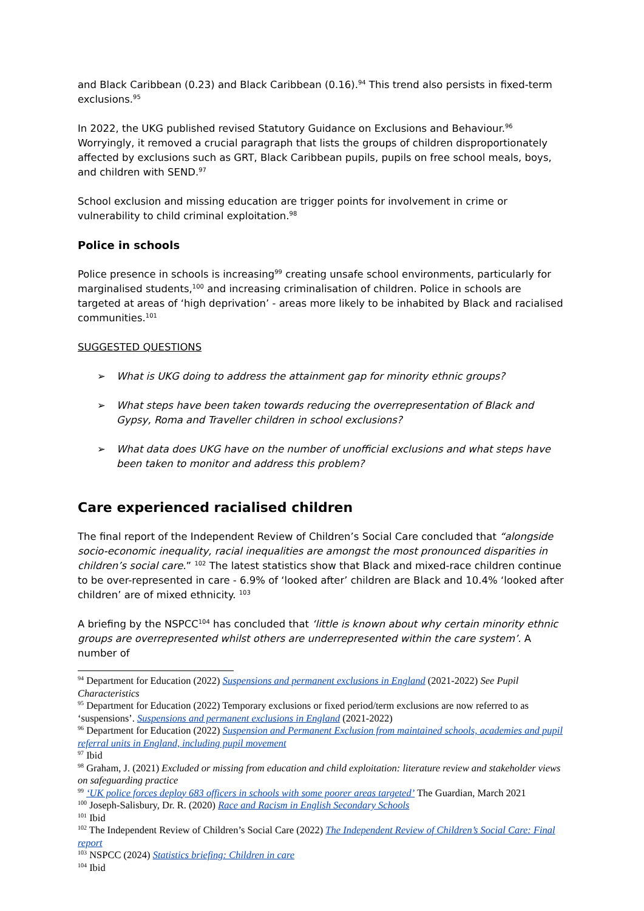and Black Caribbean (0.23) and Black Caribbean (0.16).<sup>94</sup> This trend also persists in fixed-term exclusions.<sup>95</sup>
In 2022, the UKG published revised Statutory Guidance on Exclusions and Behaviour.<sup>96</sup> Worryingly, it removed a crucial paragraph that lists the groups of children disproportionately affected by exclusions such as GRT, Black Caribbean pupils, pupils on free school meals, boys, and children with SEND.<sup>97</sup>
School exclusion and missing education are trigger points for involvement in crime or vulnerability to child criminal exploitation.<sup>98</sup>
Police in schools
Police presence in schools is increasing<sup>99</sup> creating unsafe school environments, particularly for marginalised students,<sup>100</sup> and increasing criminalisation of children. Police in schools are targeted at areas of ‘high deprivation’ - areas more likely to be inhabited by Black and racialised communities.<sup>101</sup>
SUGGESTED QUESTIONS
➢ What is UKG doing to address the attainment gap for minority ethnic groups?
➢ What steps have been taken towards reducing the overrepresentation of Black and Gypsy, Roma and Traveller children in school exclusions?
➢ What data does UKG have on the number of unofficial exclusions and what steps have been taken to monitor and address this problem?
Care experienced racialised children
The final report of the Independent Review of Children’s Social Care concluded that “alongside socio-economic inequality, racial inequalities are amongst the most pronounced disparities in children’s social care.” <sup>102</sup> The latest statistics show that Black and mixed-race children continue to be over-represented in care - 6.9% of ‘looked after’ children are Black and 10.4% ‘looked after children’ are of mixed ethnicity. <sup>103</sup>
A briefing by the NSPCC<sup>104</sup> has concluded that ‘little is known about why certain minority ethnic groups are overrepresented whilst others are underrepresented within the care system’. A number of
<sup>94</sup> Department for Education (2022) Suspensions and permanent exclusions in England (2021-2022) See Pupil Characteristics
<sup>95</sup> Department for Education (2022) Temporary exclusions or fixed period/term exclusions are now referred to as ‘suspensions’. Suspensions and permanent exclusions in England (2021-2022)
<sup>96</sup> Department for Education (2022) Suspension and Permanent Exclusion from maintained schools, academies and pupil referral units in England, including pupil movement
<sup>97</sup> Ibid
<sup>98</sup> Graham, J. (2021) Excluded or missing from education and child exploitation: literature review and stakeholder views on safeguarding practice
<sup>99</sup> ‘UK police forces deploy 683 officers in schools with some poorer areas targeted’ The Guardian, March 2021
<sup>100</sup> Joseph-Salisbury, Dr. R. (2020) Race and Racism in English Secondary Schools
<sup>101</sup> Ibid
<sup>102</sup> The Independent Review of Children’s Social Care (2022) The Independent Review of Children’s Social Care: Final report
<sup>103</sup> NSPCC (2024) Statistics briefing: Children in care
<sup>104</sup> Ibid